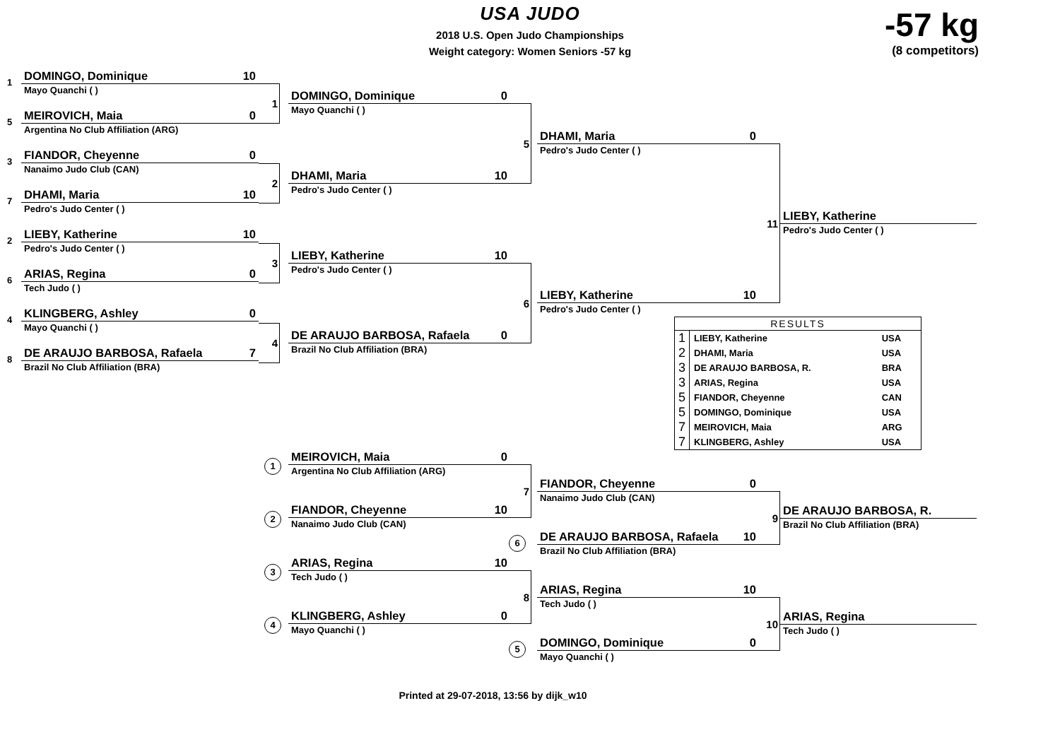USA JUDO
2018 U.S. Open Judo Championships
Weight category: Women Seniors -57 kg
-57 kg
(8 competitors)
1
DOMINGO, Dominique 10
Mayo Quanchi ( )
5
MEIROVICH, Maia 0
Argentina No Club Affiliation (ARG)
3
FIANDOR, Cheyenne 0
Nanaimo Judo Club (CAN)
7
DHAMI, Maria 10
Pedro's Judo Center ( )
2
LIEBY, Katherine 10
Pedro's Judo Center ( )
6
ARIAS, Regina 0
Tech Judo ( )
4
KLINGBERG, Ashley 0
Mayo Quanchi ( )
8
DE ARAUJO BARBOSA, Rafaela 7
Brazil No Club Affiliation (BRA)
1
2
3
4
DOMINGO, Dominique 0
Mayo Quanchi ( )
DHAMI, Maria 10
Pedro's Judo Center ( )
LIEBY, Katherine 10
Pedro's Judo Center ( )
DE ARAUJO BARBOSA, Rafaela 0
Brazil No Club Affiliation (BRA)
5
6
DHAMI, Maria 0
Pedro's Judo Center ( )
LIEBY, Katherine 10
Pedro's Judo Center ( )
| RESULTS | | |
| --- | --- | --- |
| 1 | LIEBY, Katherine | USA |
| 2 | DHAMI, Maria | USA |
| 3 | DE ARAUJO BARBOSA, R. | BRA |
| 3 | ARIAS, Regina | USA |
| 5 | FIANDOR, Cheyenne | CAN |
| 5 | DOMINGO, Dominique | USA |
| 7 | MEIROVICH, Maia | ARG |
| 7 | KLINGBERG, Ashley | USA |
11
LIEBY, Katherine
Pedro's Judo Center ( )
1
2
3
4
MEIROVICH, Maia 0
Argentina No Club Affiliation (ARG)
FIANDOR, Cheyenne 10
Nanaimo Judo Club (CAN)
ARIAS, Regina 10
Tech Judo ( )
KLINGBERG, Ashley 0
Mayo Quanchi ( )
7
8
FIANDOR, Cheyenne 0
Nanaimo Judo Club (CAN)
6
DE ARAUJO BARBOSA, Rafaela 10
Brazil No Club Affiliation (BRA)
ARIAS, Regina 10
Tech Judo ( )
5
DOMINGO, Dominique 0
Mayo Quanchi ( )
9
10
DE ARAUJO BARBOSA, R.
Brazil No Club Affiliation (BRA)
ARIAS, Regina
Tech Judo ( )
Printed at 29-07-2018, 13:56 by dijk_w10